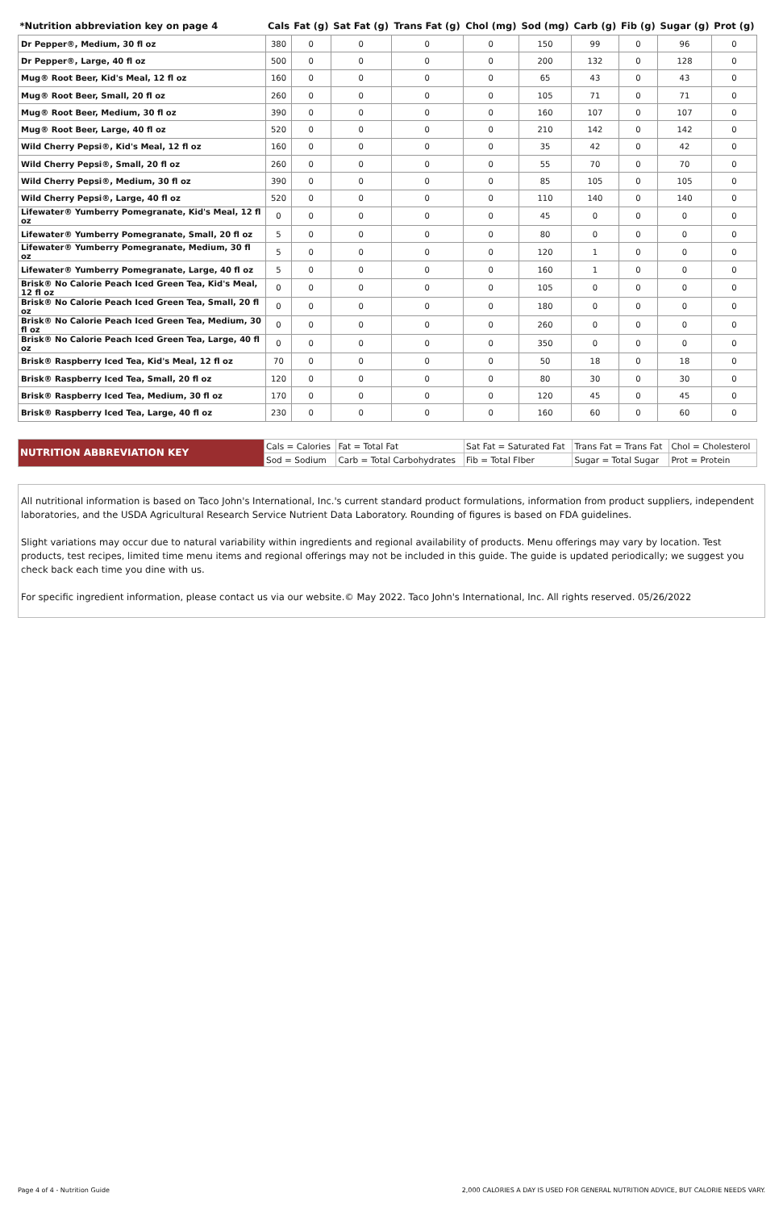| *Nutrition abbreviation key on page 4 | Cals | Fat (g) | Sat Fat (g) | Trans Fat (g) | Chol (mg) | Sod (mg) | Carb (g) | Fib (g) | Sugar (g) | Prot (g) |
| --- | --- | --- | --- | --- | --- | --- | --- | --- | --- | --- |
| Dr Pepper®, Medium, 30 fl oz | 380 | 0 | 0 | 0 | 0 | 150 | 99 | 0 | 96 | 0 |
| Dr Pepper®, Large, 40 fl oz | 500 | 0 | 0 | 0 | 0 | 200 | 132 | 0 | 128 | 0 |
| Mug® Root Beer, Kid's Meal, 12 fl oz | 160 | 0 | 0 | 0 | 0 | 65 | 43 | 0 | 43 | 0 |
| Mug® Root Beer, Small, 20 fl oz | 260 | 0 | 0 | 0 | 0 | 105 | 71 | 0 | 71 | 0 |
| Mug® Root Beer, Medium, 30 fl oz | 390 | 0 | 0 | 0 | 0 | 160 | 107 | 0 | 107 | 0 |
| Mug® Root Beer, Large, 40 fl oz | 520 | 0 | 0 | 0 | 0 | 210 | 142 | 0 | 142 | 0 |
| Wild Cherry Pepsi®, Kid's Meal, 12 fl oz | 160 | 0 | 0 | 0 | 0 | 35 | 42 | 0 | 42 | 0 |
| Wild Cherry Pepsi®, Small, 20 fl oz | 260 | 0 | 0 | 0 | 0 | 55 | 70 | 0 | 70 | 0 |
| Wild Cherry Pepsi®, Medium, 30 fl oz | 390 | 0 | 0 | 0 | 0 | 85 | 105 | 0 | 105 | 0 |
| Wild Cherry Pepsi®, Large, 40 fl oz | 520 | 0 | 0 | 0 | 0 | 110 | 140 | 0 | 140 | 0 |
| Lifewater® Yumberry Pomegranate, Kid's Meal, 12 fl oz | 0 | 0 | 0 | 0 | 0 | 45 | 0 | 0 | 0 | 0 |
| Lifewater® Yumberry Pomegranate, Small, 20 fl oz | 5 | 0 | 0 | 0 | 0 | 80 | 0 | 0 | 0 | 0 |
| Lifewater® Yumberry Pomegranate, Medium, 30 fl oz | 5 | 0 | 0 | 0 | 0 | 120 | 1 | 0 | 0 | 0 |
| Lifewater® Yumberry Pomegranate, Large, 40 fl oz | 5 | 0 | 0 | 0 | 0 | 160 | 1 | 0 | 0 | 0 |
| Brisk® No Calorie Peach Iced Green Tea, Kid's Meal, 12 fl oz | 0 | 0 | 0 | 0 | 0 | 105 | 0 | 0 | 0 | 0 |
| Brisk® No Calorie Peach Iced Green Tea, Small, 20 fl oz | 0 | 0 | 0 | 0 | 0 | 180 | 0 | 0 | 0 | 0 |
| Brisk® No Calorie Peach Iced Green Tea, Medium, 30 fl oz | 0 | 0 | 0 | 0 | 0 | 260 | 0 | 0 | 0 | 0 |
| Brisk® No Calorie Peach Iced Green Tea, Large, 40 fl oz | 0 | 0 | 0 | 0 | 0 | 350 | 0 | 0 | 0 | 0 |
| Brisk® Raspberry Iced Tea, Kid's Meal, 12 fl oz | 70 | 0 | 0 | 0 | 0 | 50 | 18 | 0 | 18 | 0 |
| Brisk® Raspberry Iced Tea, Small, 20 fl oz | 120 | 0 | 0 | 0 | 0 | 80 | 30 | 0 | 30 | 0 |
| Brisk® Raspberry Iced Tea, Medium, 30 fl oz | 170 | 0 | 0 | 0 | 0 | 120 | 45 | 0 | 45 | 0 |
| Brisk® Raspberry Iced Tea, Large, 40 fl oz | 230 | 0 | 0 | 0 | 0 | 160 | 60 | 0 | 60 | 0 |
| NUTRITION ABBREVIATION KEY | Cals = Calories | Fat = Total Fat | Sat Fat = Saturated Fat | Trans Fat = Trans Fat | Chol = Cholesterol |
| | Sod = Sodium | Carb = Total Carbohydrates | Fib = Total FIber | Sugar = Total Sugar | Prot = Protein |
All nutritional information is based on Taco John's International, Inc.'s current standard product formulations, information from product suppliers, independent laboratories, and the USDA Agricultural Research Service Nutrient Data Laboratory. Rounding of figures is based on FDA guidelines.
Slight variations may occur due to natural variability within ingredients and regional availability of products. Menu offerings may vary by location. Test products, test recipes, limited time menu items and regional offerings may not be included in this guide. The guide is updated periodically; we suggest you check back each time you dine with us.
For specific ingredient information, please contact us via our website.© May 2022. Taco John's International, Inc. All rights reserved. 05/26/2022
Page 4 of 4 - Nutrition Guide 2,000 CALORIES A DAY IS USED FOR GENERAL NUTRITION ADVICE, BUT CALORIE NEEDS VARY.